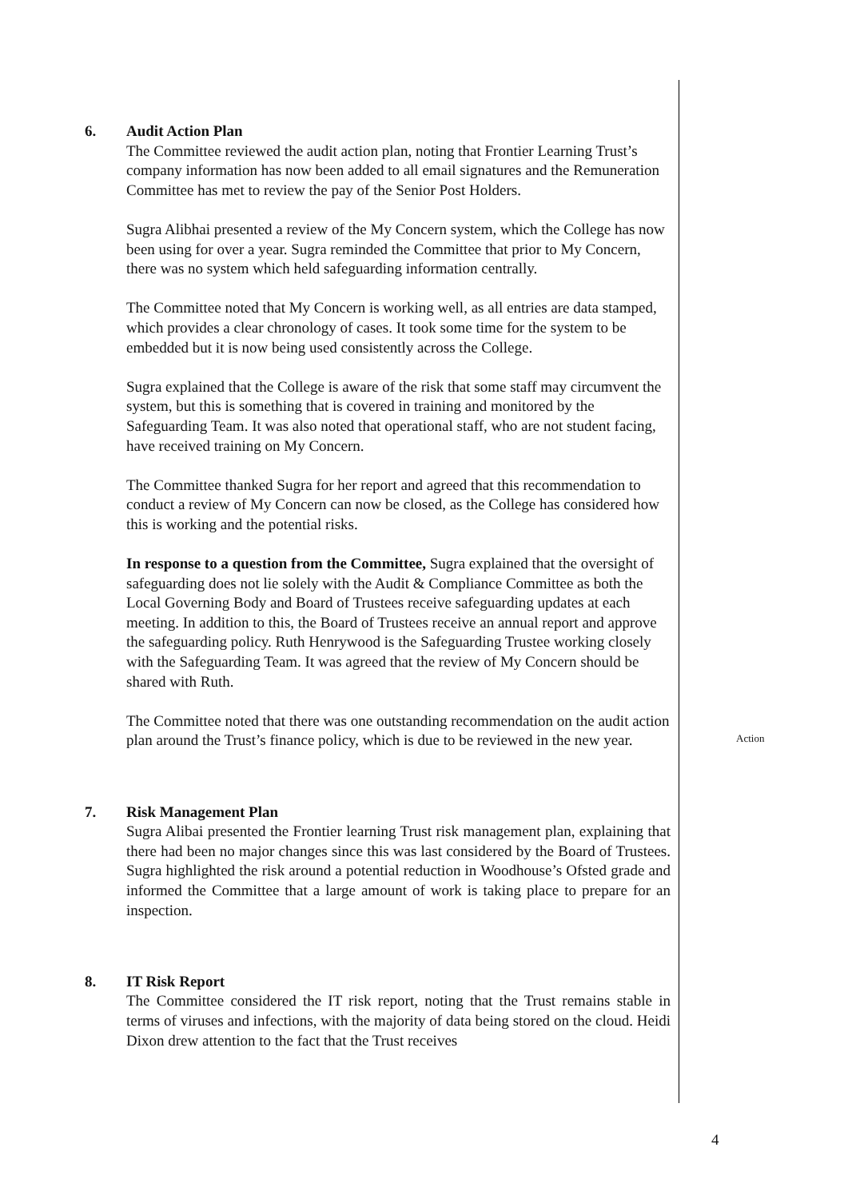6. Audit Action Plan
The Committee reviewed the audit action plan, noting that Frontier Learning Trust’s company information has now been added to all email signatures and the Remuneration Committee has met to review the pay of the Senior Post Holders.
Sugra Alibhai presented a review of the My Concern system, which the College has now been using for over a year. Sugra reminded the Committee that prior to My Concern, there was no system which held safeguarding information centrally.
The Committee noted that My Concern is working well, as all entries are data stamped, which provides a clear chronology of cases. It took some time for the system to be embedded but it is now being used consistently across the College.
Sugra explained that the College is aware of the risk that some staff may circumvent the system, but this is something that is covered in training and monitored by the Safeguarding Team. It was also noted that operational staff, who are not student facing, have received training on My Concern.
The Committee thanked Sugra for her report and agreed that this recommendation to conduct a review of My Concern can now be closed, as the College has considered how this is working and the potential risks.
In response to a question from the Committee, Sugra explained that the oversight of safeguarding does not lie solely with the Audit & Compliance Committee as both the Local Governing Body and Board of Trustees receive safeguarding updates at each meeting. In addition to this, the Board of Trustees receive an annual report and approve the safeguarding policy. Ruth Henrywood is the Safeguarding Trustee working closely with the Safeguarding Team. It was agreed that the review of My Concern should be shared with Ruth.
The Committee noted that there was one outstanding recommendation on the audit action plan around the Trust’s finance policy, which is due to be reviewed in the new year.
7. Risk Management Plan
Sugra Alibai presented the Frontier learning Trust risk management plan, explaining that there had been no major changes since this was last considered by the Board of Trustees. Sugra highlighted the risk around a potential reduction in Woodhouse’s Ofsted grade and informed the Committee that a large amount of work is taking place to prepare for an inspection.
8. IT Risk Report
The Committee considered the IT risk report, noting that the Trust remains stable in terms of viruses and infections, with the majority of data being stored on the cloud. Heidi Dixon drew attention to the fact that the Trust receives
Action
4